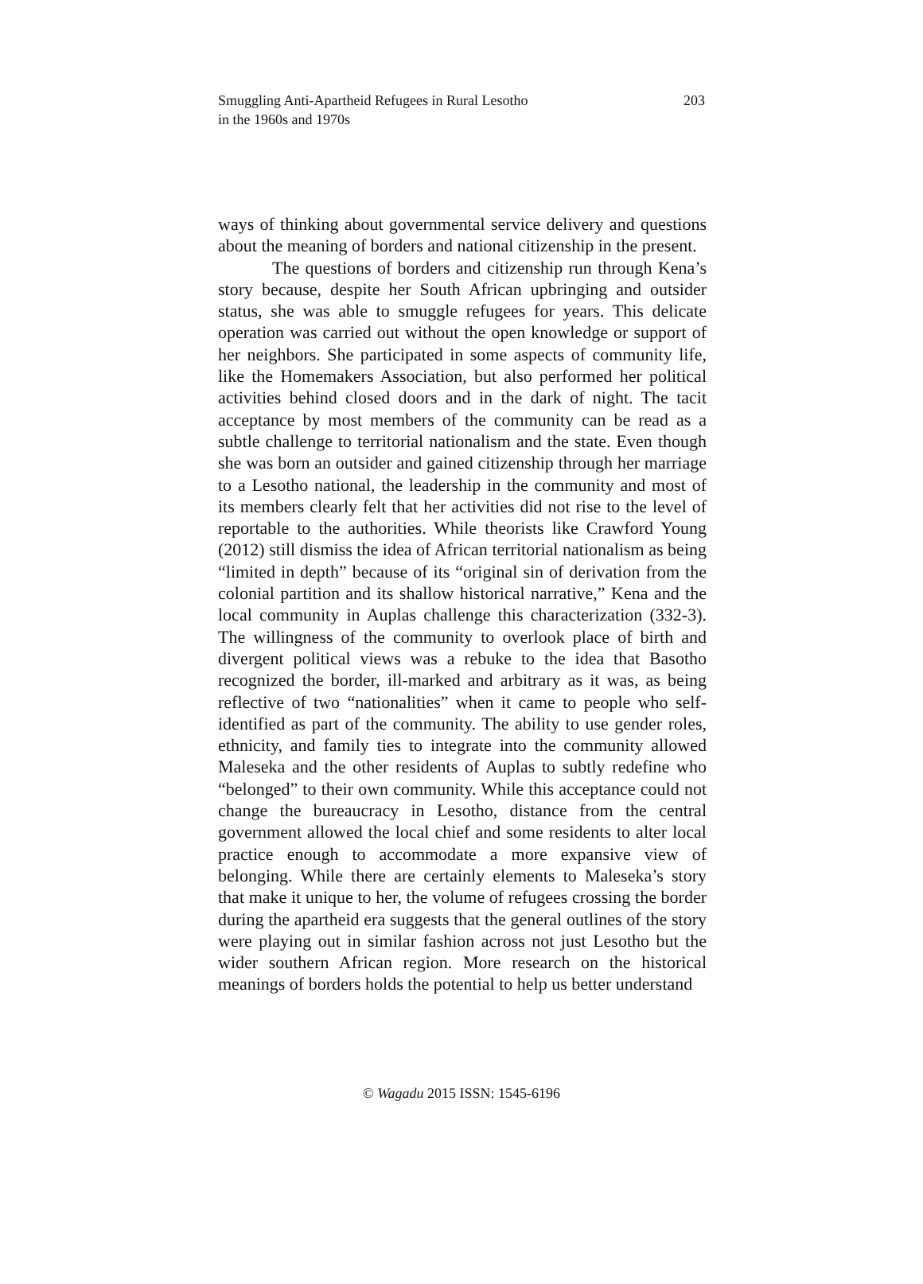Smuggling Anti-Apartheid Refugees in Rural Lesotho
in the 1960s and 1970s
203
ways of thinking about governmental service delivery and questions about the meaning of borders and national citizenship in the present.
The questions of borders and citizenship run through Kena’s story because, despite her South African upbringing and outsider status, she was able to smuggle refugees for years. This delicate operation was carried out without the open knowledge or support of her neighbors. She participated in some aspects of community life, like the Homemakers Association, but also performed her political activities behind closed doors and in the dark of night. The tacit acceptance by most members of the community can be read as a subtle challenge to territorial nationalism and the state. Even though she was born an outsider and gained citizenship through her marriage to a Lesotho national, the leadership in the community and most of its members clearly felt that her activities did not rise to the level of reportable to the authorities. While theorists like Crawford Young (2012) still dismiss the idea of African territorial nationalism as being “limited in depth” because of its “original sin of derivation from the colonial partition and its shallow historical narrative,” Kena and the local community in Auplas challenge this characterization (332-3). The willingness of the community to overlook place of birth and divergent political views was a rebuke to the idea that Basotho recognized the border, ill-marked and arbitrary as it was, as being reflective of two “nationalities” when it came to people who self-identified as part of the community. The ability to use gender roles, ethnicity, and family ties to integrate into the community allowed Maleseka and the other residents of Auplas to subtly redefine who “belonged” to their own community. While this acceptance could not change the bureaucracy in Lesotho, distance from the central government allowed the local chief and some residents to alter local practice enough to accommodate a more expansive view of belonging. While there are certainly elements to Maleseka’s story that make it unique to her, the volume of refugees crossing the border during the apartheid era suggests that the general outlines of the story were playing out in similar fashion across not just Lesotho but the wider southern African region. More research on the historical meanings of borders holds the potential to help us better understand
© Wagadu 2015 ISSN: 1545-6196